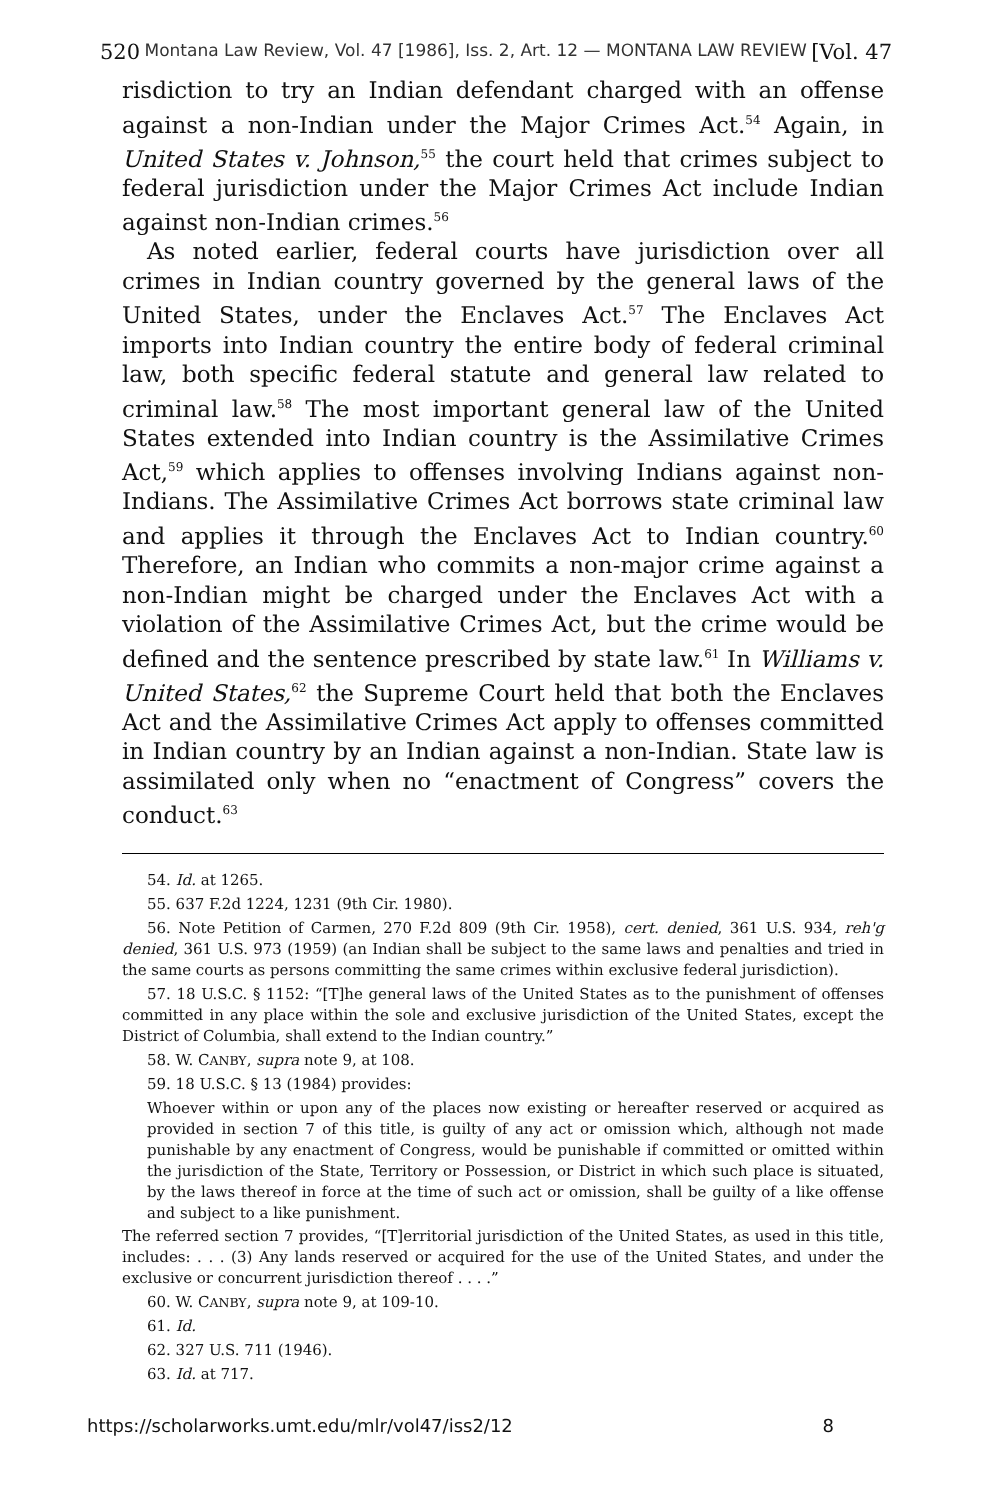520 Montana Law Review, Vol. 47 [1986], Iss. 2, Art. 12 — MONTANA LAW REVIEW [Vol. 47
risdiction to try an Indian defendant charged with an offense against a non-Indian under the Major Crimes Act.<sup>54</sup> Again, in United States v. Johnson,<sup>55</sup> the court held that crimes subject to federal jurisdiction under the Major Crimes Act include Indian against non-Indian crimes.<sup>56</sup>
As noted earlier, federal courts have jurisdiction over all crimes in Indian country governed by the general laws of the United States, under the Enclaves Act.<sup>57</sup> The Enclaves Act imports into Indian country the entire body of federal criminal law, both specific federal statute and general law related to criminal law.<sup>58</sup> The most important general law of the United States extended into Indian country is the Assimilative Crimes Act,<sup>59</sup> which applies to offenses involving Indians against non-Indians. The Assimilative Crimes Act borrows state criminal law and applies it through the Enclaves Act to Indian country.<sup>60</sup> Therefore, an Indian who commits a non-major crime against a non-Indian might be charged under the Enclaves Act with a violation of the Assimilative Crimes Act, but the crime would be defined and the sentence prescribed by state law.<sup>61</sup> In Williams v. United States,<sup>62</sup> the Supreme Court held that both the Enclaves Act and the Assimilative Crimes Act apply to offenses committed in Indian country by an Indian against a non-Indian. State law is assimilated only when no “enactment of Congress” covers the conduct.<sup>63</sup>
54. Id. at 1265.
55. 637 F.2d 1224, 1231 (9th Cir. 1980).
56. Note Petition of Carmen, 270 F.2d 809 (9th Cir. 1958), cert. denied, 361 U.S. 934, reh'g denied, 361 U.S. 973 (1959) (an Indian shall be subject to the same laws and penalties and tried in the same courts as persons committing the same crimes within exclusive federal jurisdiction).
57. 18 U.S.C. § 1152: “[T]he general laws of the United States as to the punishment of offenses committed in any place within the sole and exclusive jurisdiction of the United States, except the District of Columbia, shall extend to the Indian country.”
58. W. CANBY, supra note 9, at 108.
59. 18 U.S.C. § 13 (1984) provides:
Whoever within or upon any of the places now existing or hereafter reserved or acquired as provided in section 7 of this title, is guilty of any act or omission which, although not made punishable by any enactment of Congress, would be punishable if committed or omitted within the jurisdiction of the State, Territory or Possession, or District in which such place is situated, by the laws thereof in force at the time of such act or omission, shall be guilty of a like offense and subject to a like punishment.
The referred section 7 provides, “[T]erritorial jurisdiction of the United States, as used in this title, includes: . . . (3) Any lands reserved or acquired for the use of the United States, and under the exclusive or concurrent jurisdiction thereof . . . .”
60. W. CANBY, supra note 9, at 109-10.
61. Id.
62. 327 U.S. 711 (1946).
63. Id. at 717.
https://scholarworks.umt.edu/mlr/vol47/iss2/12 8